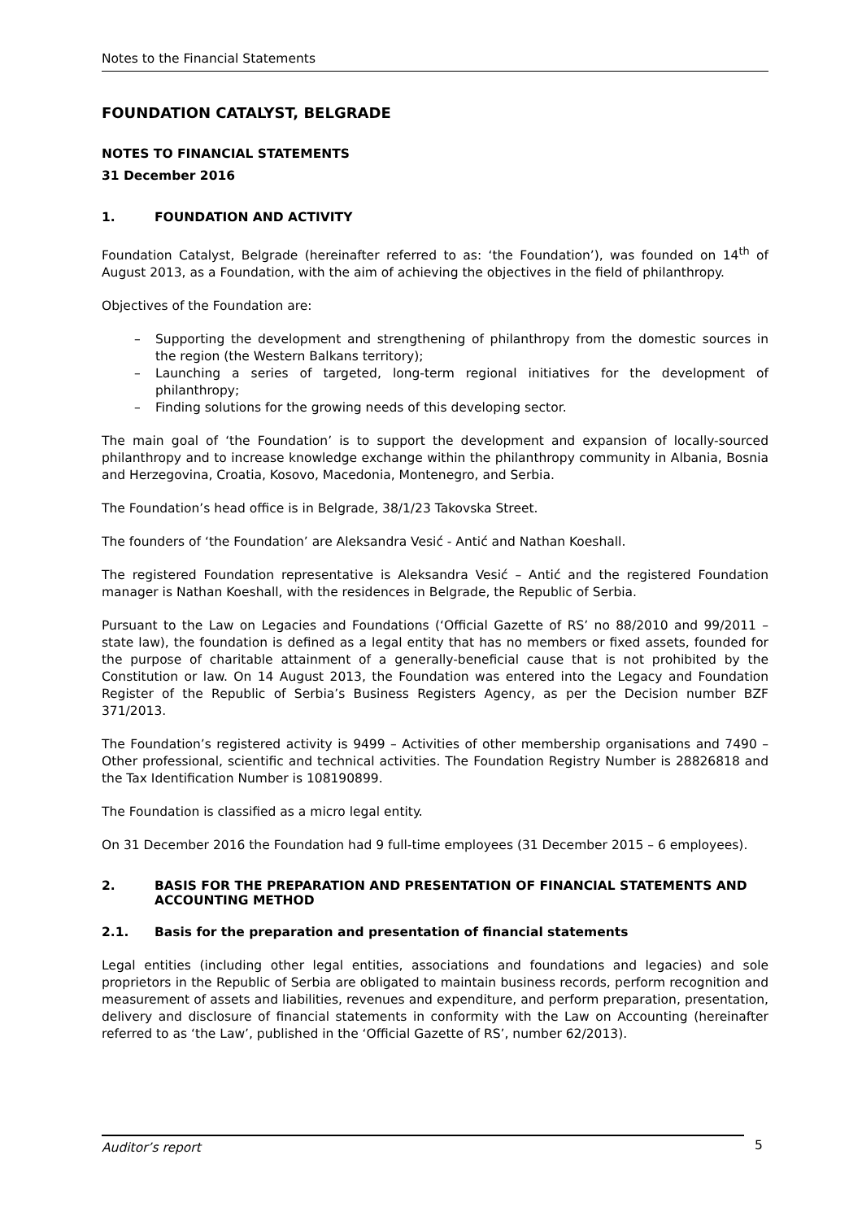Notes to the Financial Statements
FOUNDATION CATALYST, BELGRADE
NOTES TO FINANCIAL STATEMENTS
31 December 2016
1. FOUNDATION AND ACTIVITY
Foundation Catalyst, Belgrade (hereinafter referred to as: ‘the Foundation’), was founded on 14<sup>th</sup> of August 2013, as a Foundation, with the aim of achieving the objectives in the field of philanthropy.
Objectives of the Foundation are:
– Supporting the development and strengthening of philanthropy from the domestic sources in the region (the Western Balkans territory);
– Launching a series of targeted, long-term regional initiatives for the development of philanthropy;
– Finding solutions for the growing needs of this developing sector.
The main goal of ‘the Foundation’ is to support the development and expansion of locally-sourced philanthropy and to increase knowledge exchange within the philanthropy community in Albania, Bosnia and Herzegovina, Croatia, Kosovo, Macedonia, Montenegro, and Serbia.
The Foundation’s head office is in Belgrade, 38/1/23 Takovska Street.
The founders of ‘the Foundation’ are Aleksandra Vesić - Antić and Nathan Koeshall.
The registered Foundation representative is Aleksandra Vesić – Antić and the registered Foundation manager is Nathan Koeshall, with the residences in Belgrade, the Republic of Serbia.
Pursuant to the Law on Legacies and Foundations (‘Official Gazette of RS’ no 88/2010 and 99/2011 – state law), the foundation is defined as a legal entity that has no members or fixed assets, founded for the purpose of charitable attainment of a generally-beneficial cause that is not prohibited by the Constitution or law. On 14 August 2013, the Foundation was entered into the Legacy and Foundation Register of the Republic of Serbia’s Business Registers Agency, as per the Decision number BZF 371/2013.
The Foundation’s registered activity is 9499 – Activities of other membership organisations and 7490 – Other professional, scientific and technical activities. The Foundation Registry Number is 28826818 and the Tax Identification Number is 108190899.
The Foundation is classified as a micro legal entity.
On 31 December 2016 the Foundation had 9 full-time employees (31 December 2015 – 6 employees).
2. BASIS FOR THE PREPARATION AND PRESENTATION OF FINANCIAL STATEMENTS AND ACCOUNTING METHOD
2.1. Basis for the preparation and presentation of financial statements
Legal entities (including other legal entities, associations and foundations and legacies) and sole proprietors in the Republic of Serbia are obligated to maintain business records, perform recognition and measurement of assets and liabilities, revenues and expenditure, and perform preparation, presentation, delivery and disclosure of financial statements in conformity with the Law on Accounting (hereinafter referred to as ‘the Law’, published in the ‘Official Gazette of RS’, number 62/2013).
Auditor’s report 5